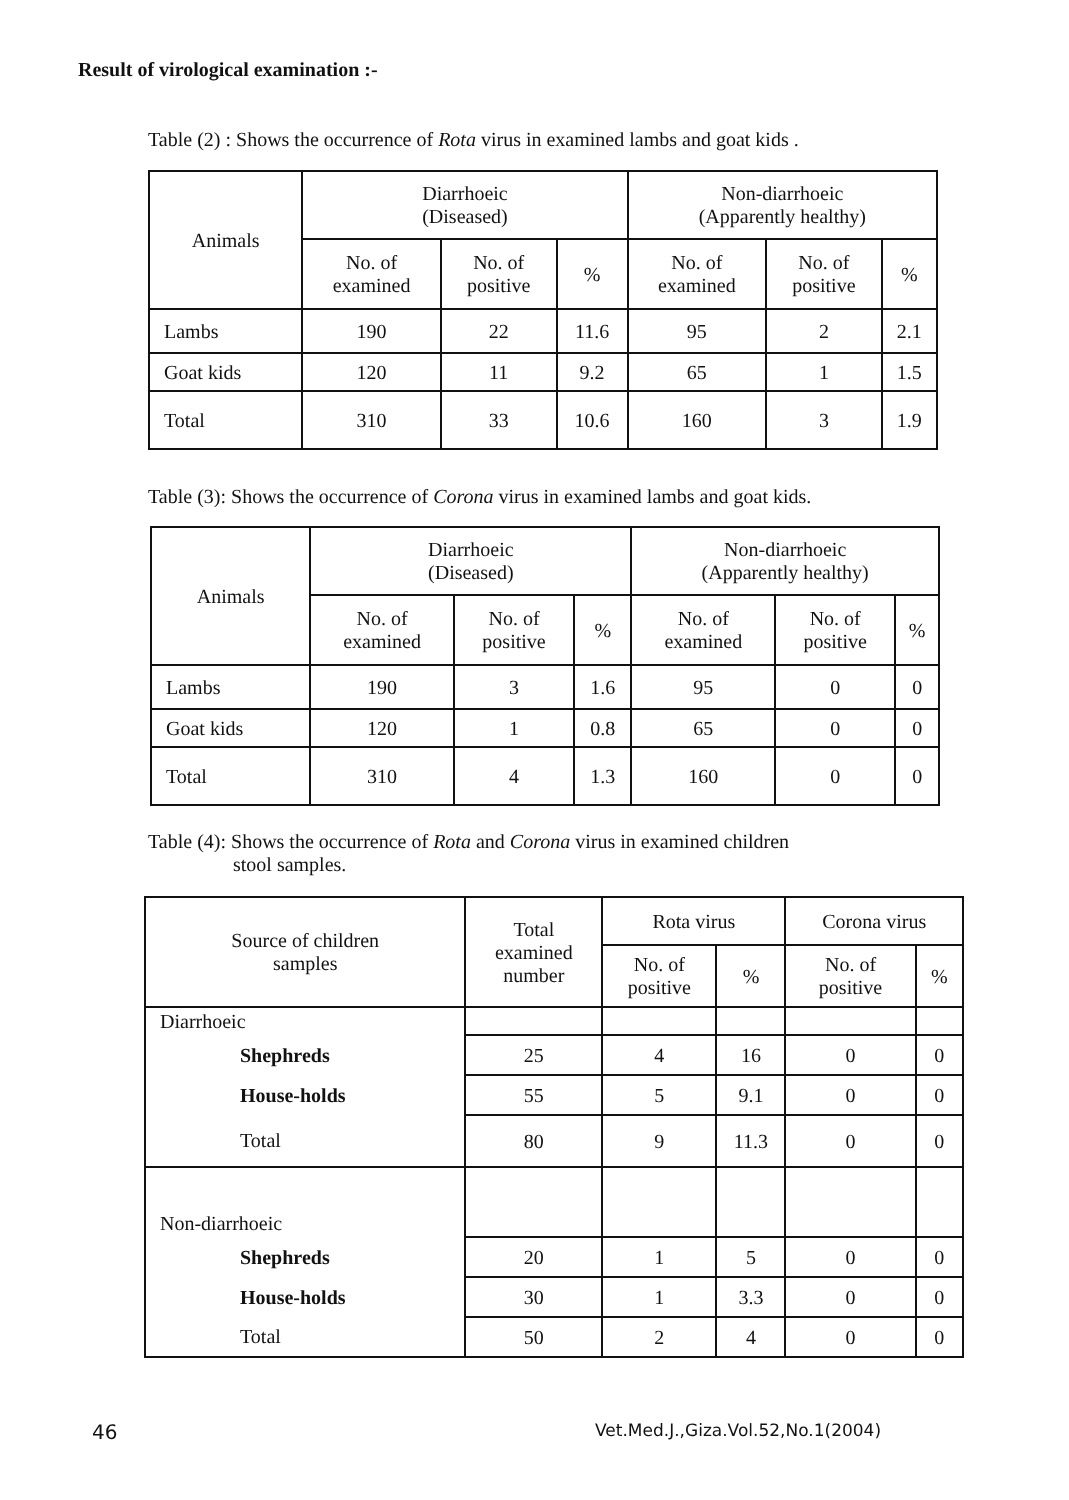Result of virological examination :-
Table (2) : Shows the occurrence of Rota virus in examined lambs and goat kids .
| Animals | Diarrhoeic (Diseased) | | | Non-diarrhoeic (Apparently healthy) | | |
| --- | --- | --- | --- | --- | --- | --- |
| | No. of examined | No. of positive | % | No. of examined | No. of positive | % |
| Lambs | 190 | 22 | 11.6 | 95 | 2 | 2.1 |
| Goat kids | 120 | 11 | 9.2 | 65 | 1 | 1.5 |
| Total | 310 | 33 | 10.6 | 160 | 3 | 1.9 |
Table (3): Shows the occurrence of Corona virus in examined lambs and goat kids.
| Animals | Diarrhoeic (Diseased) | | | Non-diarrhoeic (Apparently healthy) | | |
| --- | --- | --- | --- | --- | --- | --- |
| | No. of examined | No. of positive | % | No. of examined | No. of positive | % |
| Lambs | 190 | 3 | 1.6 | 95 | 0 | 0 |
| Goat kids | 120 | 1 | 0.8 | 65 | 0 | 0 |
| Total | 310 | 4 | 1.3 | 160 | 0 | 0 |
Table (4): Shows the occurrence of Rota and Corona virus in examined children
stool samples.
| Source of children samples | Total examined number | Rota virus | | Corona virus | |
| --- | --- | --- | --- | --- | --- |
| | | No. of positive | % | No. of positive | % |
| Diarrhoeic | | | | | |
| Shephreds | 25 | 4 | 16 | 0 | 0 |
| House-holds | 55 | 5 | 9.1 | 0 | 0 |
| Total | 80 | 9 | 11.3 | 0 | 0 |
| Non-diarrhoeic | | | | | |
| Shephreds | 20 | 1 | 5 | 0 | 0 |
| House-holds | 30 | 1 | 3.3 | 0 | 0 |
| Total | 50 | 2 | 4 | 0 | 0 |
46
Vet.Med.J.,Giza.Vol.52,No.1(2004)